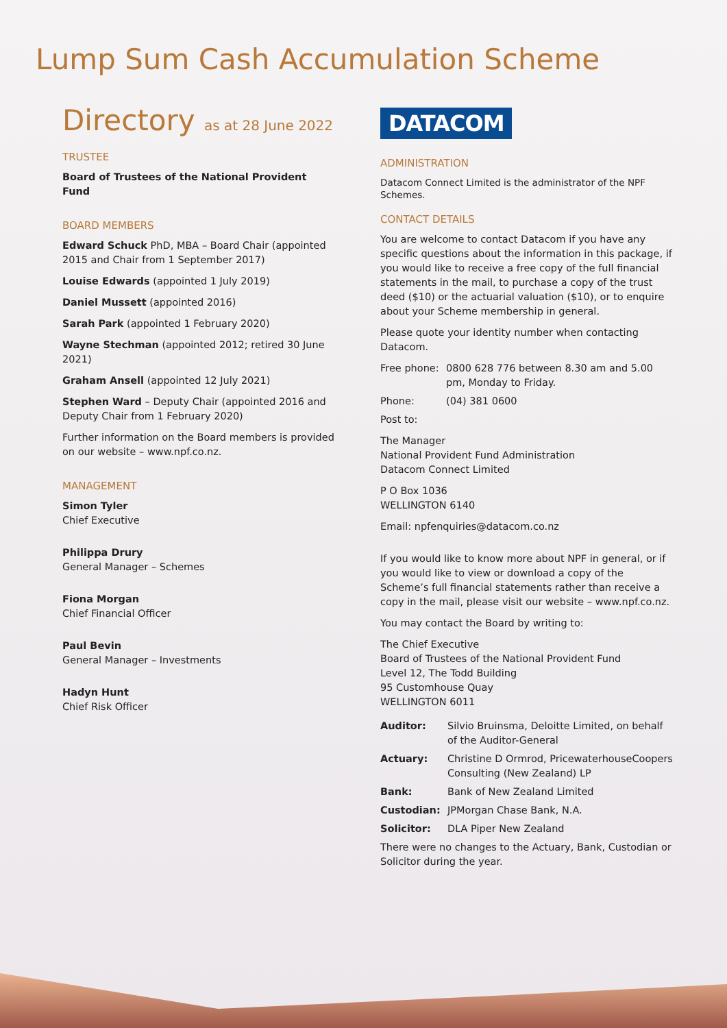Lump Sum Cash Accumulation Scheme
Directory as at 28 June 2022
TRUSTEE
Board of Trustees of the National Provident Fund
BOARD MEMBERS
Edward Schuck PhD, MBA – Board Chair (appointed 2015 and Chair from 1 September 2017)
Louise Edwards (appointed 1 July 2019)
Daniel Mussett (appointed 2016)
Sarah Park (appointed 1 February 2020)
Wayne Stechman (appointed 2012; retired 30 June 2021)
Graham Ansell (appointed 12 July 2021)
Stephen Ward – Deputy Chair (appointed 2016 and Deputy Chair from 1 February 2020)
Further information on the Board members is provided on our website – www.npf.co.nz.
MANAGEMENT
Simon Tyler
Chief Executive
Philippa Drury
General Manager – Schemes
Fiona Morgan
Chief Financial Officer
Paul Bevin
General Manager – Investments
Hadyn Hunt
Chief Risk Officer
DATACOM
ADMINISTRATION
Datacom Connect Limited is the administrator of the NPF Schemes.
CONTACT DETAILS
You are welcome to contact Datacom if you have any specific questions about the information in this package, if you would like to receive a free copy of the full financial statements in the mail, to purchase a copy of the trust deed ($10) or the actuarial valuation ($10), or to enquire about your Scheme membership in general.
Please quote your identity number when contacting Datacom.
| Free phone: | 0800 628 776 between 8.30 am and 5.00 pm, Monday to Friday. |
| Phone: | (04) 381 0600 |
Post to:
The Manager
National Provident Fund Administration
Datacom Connect Limited
P O Box 1036
WELLINGTON 6140
Email: npfenquiries@datacom.co.nz
If you would like to know more about NPF in general, or if you would like to view or download a copy of the Scheme’s full financial statements rather than receive a copy in the mail, please visit our website – www.npf.co.nz.
You may contact the Board by writing to:
The Chief Executive
Board of Trustees of the National Provident Fund
Level 12, The Todd Building
95 Customhouse Quay
WELLINGTON 6011
| Auditor: | Silvio Bruinsma, Deloitte Limited, on behalf of the Auditor-General |
| Actuary: | Christine D Ormrod, PricewaterhouseCoopers Consulting (New Zealand) LP |
| Bank: | Bank of New Zealand Limited |
| Custodian: | JPMorgan Chase Bank, N.A. |
| Solicitor: | DLA Piper New Zealand |
There were no changes to the Actuary, Bank, Custodian or Solicitor during the year.